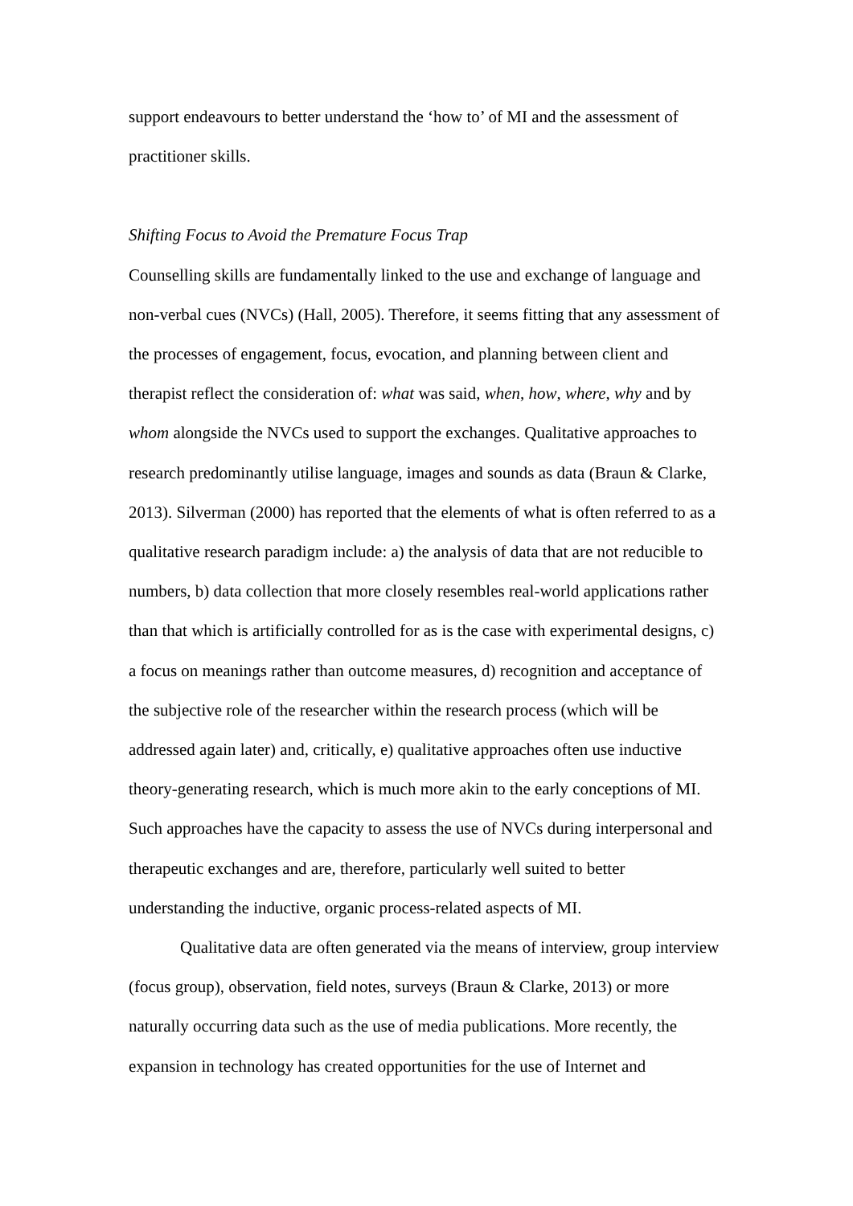support endeavours to better understand the ‘how to’ of MI and the assessment of practitioner skills.
Shifting Focus to Avoid the Premature Focus Trap
Counselling skills are fundamentally linked to the use and exchange of language and non-verbal cues (NVCs) (Hall, 2005). Therefore, it seems fitting that any assessment of the processes of engagement, focus, evocation, and planning between client and therapist reflect the consideration of: what was said, when, how, where, why and by whom alongside the NVCs used to support the exchanges. Qualitative approaches to research predominantly utilise language, images and sounds as data (Braun & Clarke, 2013). Silverman (2000) has reported that the elements of what is often referred to as a qualitative research paradigm include: a) the analysis of data that are not reducible to numbers, b) data collection that more closely resembles real-world applications rather than that which is artificially controlled for as is the case with experimental designs, c) a focus on meanings rather than outcome measures, d) recognition and acceptance of the subjective role of the researcher within the research process (which will be addressed again later) and, critically, e) qualitative approaches often use inductive theory-generating research, which is much more akin to the early conceptions of MI. Such approaches have the capacity to assess the use of NVCs during interpersonal and therapeutic exchanges and are, therefore, particularly well suited to better understanding the inductive, organic process-related aspects of MI.
Qualitative data are often generated via the means of interview, group interview (focus group), observation, field notes, surveys (Braun & Clarke, 2013) or more naturally occurring data such as the use of media publications. More recently, the expansion in technology has created opportunities for the use of Internet and